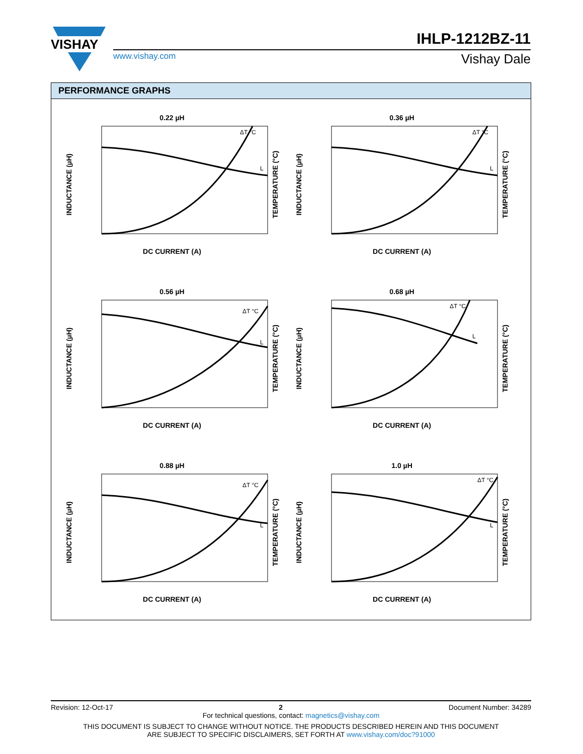VISHAY
IHLP-1212BZ-11
www.vishay.com Vishay Dale
PERFORMANCE GRAPHS
0.22 µH
DC CURRENT (A)
INDUCTANCE (µH)
TEMPERATURE (°C)
ΔT °C
L
0.36 µH
DC CURRENT (A)
INDUCTANCE (µH)
TEMPERATURE (°C)
ΔT °C
L
0.56 µH
DC CURRENT (A)
INDUCTANCE (µH)
TEMPERATURE (°C)
ΔT °C
L
0.68 µH
DC CURRENT (A)
INDUCTANCE (µH)
TEMPERATURE (°C)
ΔT °C
L
0.88 µH
DC CURRENT (A)
INDUCTANCE (µH)
TEMPERATURE (°C)
ΔT °C
L
1.0 µH
DC CURRENT (A)
INDUCTANCE (µH)
TEMPERATURE (°C)
ΔT °C
L
Revision: 12-Oct-17 2 Document Number: 34289
For technical questions, contact: magnetics@vishay.com
THIS DOCUMENT IS SUBJECT TO CHANGE WITHOUT NOTICE. THE PRODUCTS DESCRIBED HEREIN AND THIS DOCUMENT
ARE SUBJECT TO SPECIFIC DISCLAIMERS, SET FORTH AT www.vishay.com/doc?91000